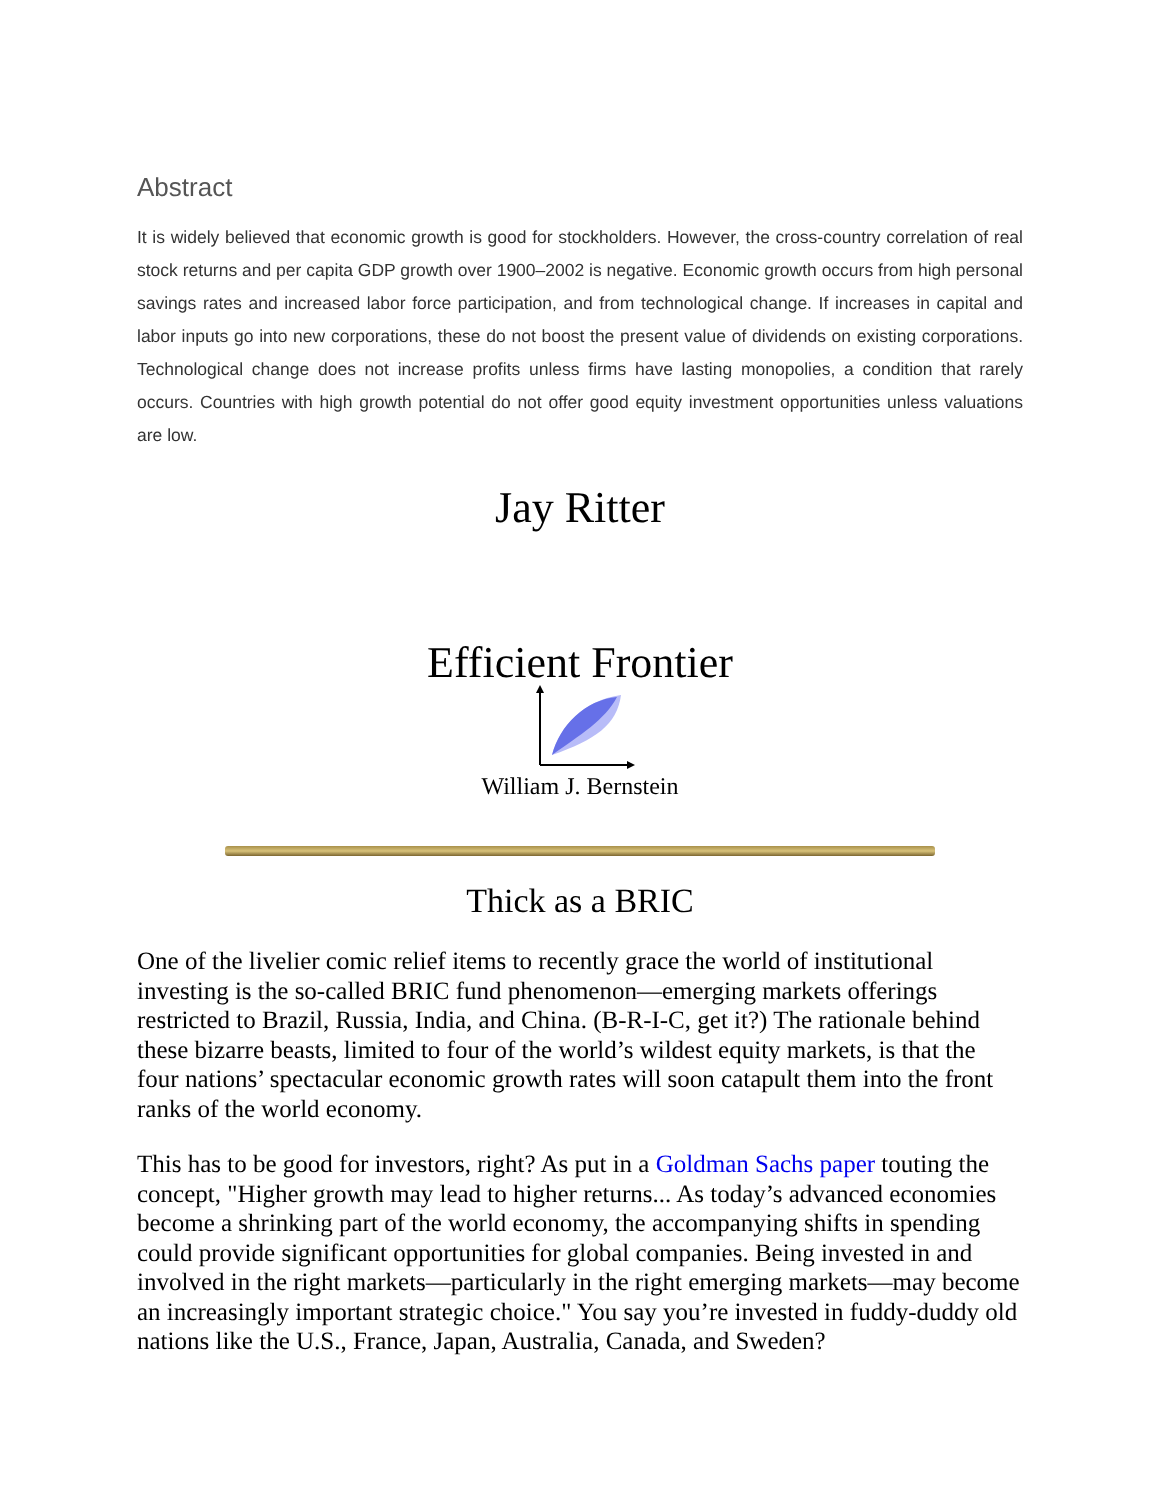Abstract
It is widely believed that economic growth is good for stockholders. However, the cross-country correlation of real stock returns and per capita GDP growth over 1900–2002 is negative. Economic growth occurs from high personal savings rates and increased labor force participation, and from technological change. If increases in capital and labor inputs go into new corporations, these do not boost the present value of dividends on existing corporations. Technological change does not increase profits unless firms have lasting monopolies, a condition that rarely occurs. Countries with high growth potential do not offer good equity investment opportunities unless valuations are low.
Jay Ritter
Efficient Frontier
William J. Bernstein
Thick as a BRIC
One of the livelier comic relief items to recently grace the world of institutional investing is the so-called BRIC fund phenomenon—emerging markets offerings restricted to Brazil, Russia, India, and China. (B-R-I-C, get it?) The rationale behind these bizarre beasts, limited to four of the world’s wildest equity markets, is that the four nations’ spectacular economic growth rates will soon catapult them into the front ranks of the world economy.
This has to be good for investors, right? As put in a Goldman Sachs paper touting the concept, "Higher growth may lead to higher returns... As today’s advanced economies become a shrinking part of the world economy, the accompanying shifts in spending could provide significant opportunities for global companies. Being invested in and involved in the right markets—particularly in the right emerging markets—may become an increasingly important strategic choice." You say you’re invested in fuddy-duddy old nations like the U.S., France, Japan, Australia, Canada, and Sweden?